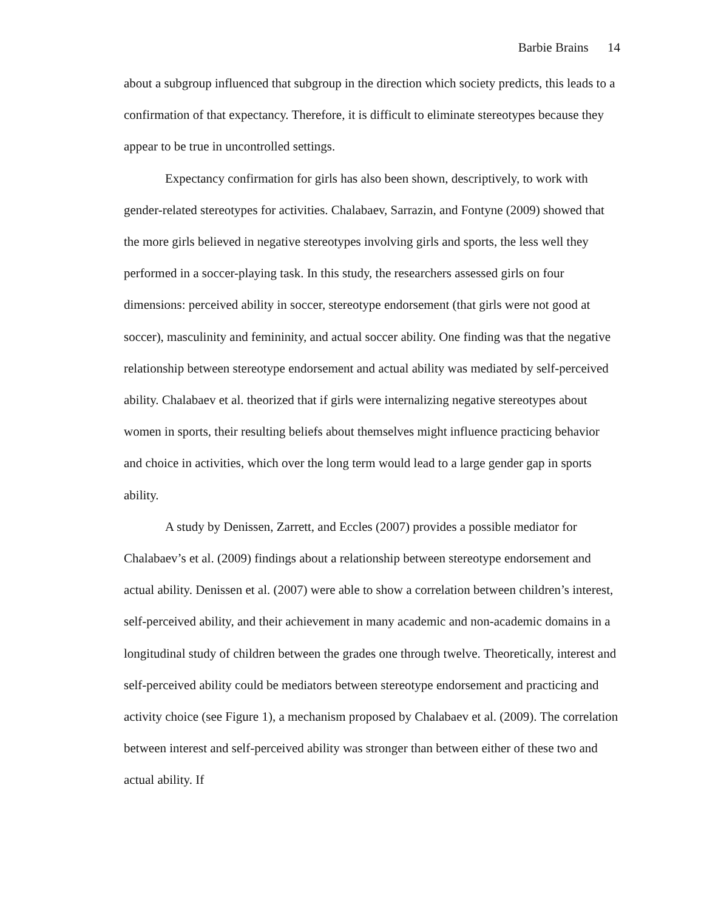Barbie Brains 14
about a subgroup influenced that subgroup in the direction which society predicts, this leads to a confirmation of that expectancy. Therefore, it is difficult to eliminate stereotypes because they appear to be true in uncontrolled settings.
Expectancy confirmation for girls has also been shown, descriptively, to work with gender-related stereotypes for activities. Chalabaev, Sarrazin, and Fontyne (2009) showed that the more girls believed in negative stereotypes involving girls and sports, the less well they performed in a soccer-playing task. In this study, the researchers assessed girls on four dimensions: perceived ability in soccer, stereotype endorsement (that girls were not good at soccer), masculinity and femininity, and actual soccer ability. One finding was that the negative relationship between stereotype endorsement and actual ability was mediated by self-perceived ability. Chalabaev et al. theorized that if girls were internalizing negative stereotypes about women in sports, their resulting beliefs about themselves might influence practicing behavior and choice in activities, which over the long term would lead to a large gender gap in sports ability.
A study by Denissen, Zarrett, and Eccles (2007) provides a possible mediator for Chalabaev’s et al. (2009) findings about a relationship between stereotype endorsement and actual ability. Denissen et al. (2007) were able to show a correlation between children’s interest, self-perceived ability, and their achievement in many academic and non-academic domains in a longitudinal study of children between the grades one through twelve. Theoretically, interest and self-perceived ability could be mediators between stereotype endorsement and practicing and activity choice (see Figure 1), a mechanism proposed by Chalabaev et al. (2009). The correlation between interest and self-perceived ability was stronger than between either of these two and actual ability. If